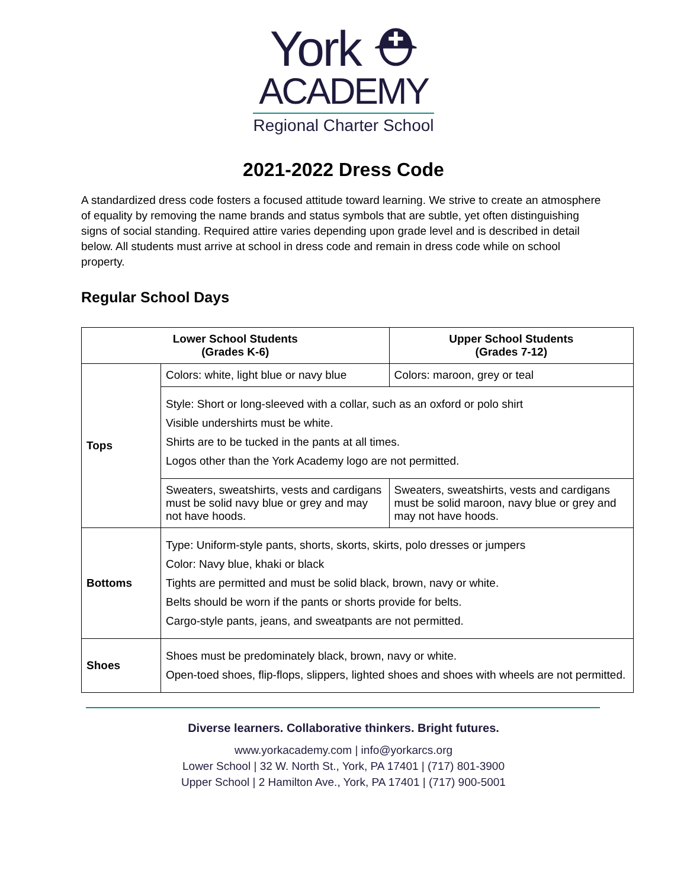York ⛑
ACADEMY
Regional Charter School
2021-2022 Dress Code
A standardized dress code fosters a focused attitude toward learning. We strive to create an atmosphere of equality by removing the name brands and status symbols that are subtle, yet often distinguishing signs of social standing. Required attire varies depending upon grade level and is described in detail below. All students must arrive at school in dress code and remain in dress code while on school property.
Regular School Days
| Lower School Students (Grades K-6) | | Upper School Students (Grades 7-12) |
| --- | --- | --- |
| Tops | Colors: white, light blue or navy blue | Colors: maroon, grey or teal |
| | Style: Short or long-sleeved with a collar, such as an oxford or polo shirt Visible undershirts must be white. Shirts are to be tucked in the pants at all times. Logos other than the York Academy logo are not permitted. | |
| | Sweaters, sweatshirts, vests and cardigans must be solid navy blue or grey and may not have hoods. | Sweaters, sweatshirts, vests and cardigans must be solid maroon, navy blue or grey and may not have hoods. |
| Bottoms | Type: Uniform-style pants, shorts, skorts, skirts, polo dresses or jumpers Color: Navy blue, khaki or black Tights are permitted and must be solid black, brown, navy or white. Belts should be worn if the pants or shorts provide for belts. Cargo-style pants, jeans, and sweatpants are not permitted. | |
| Shoes | Shoes must be predominately black, brown, navy or white. Open-toed shoes, flip-flops, slippers, lighted shoes and shoes with wheels are not permitted. | |
Diverse learners. Collaborative thinkers. Bright futures.
www.yorkacademy.com | info@yorkarcs.org
Lower School | 32 W. North St., York, PA 17401 | (717) 801-3900
Upper School | 2 Hamilton Ave., York, PA 17401 | (717) 900-5001